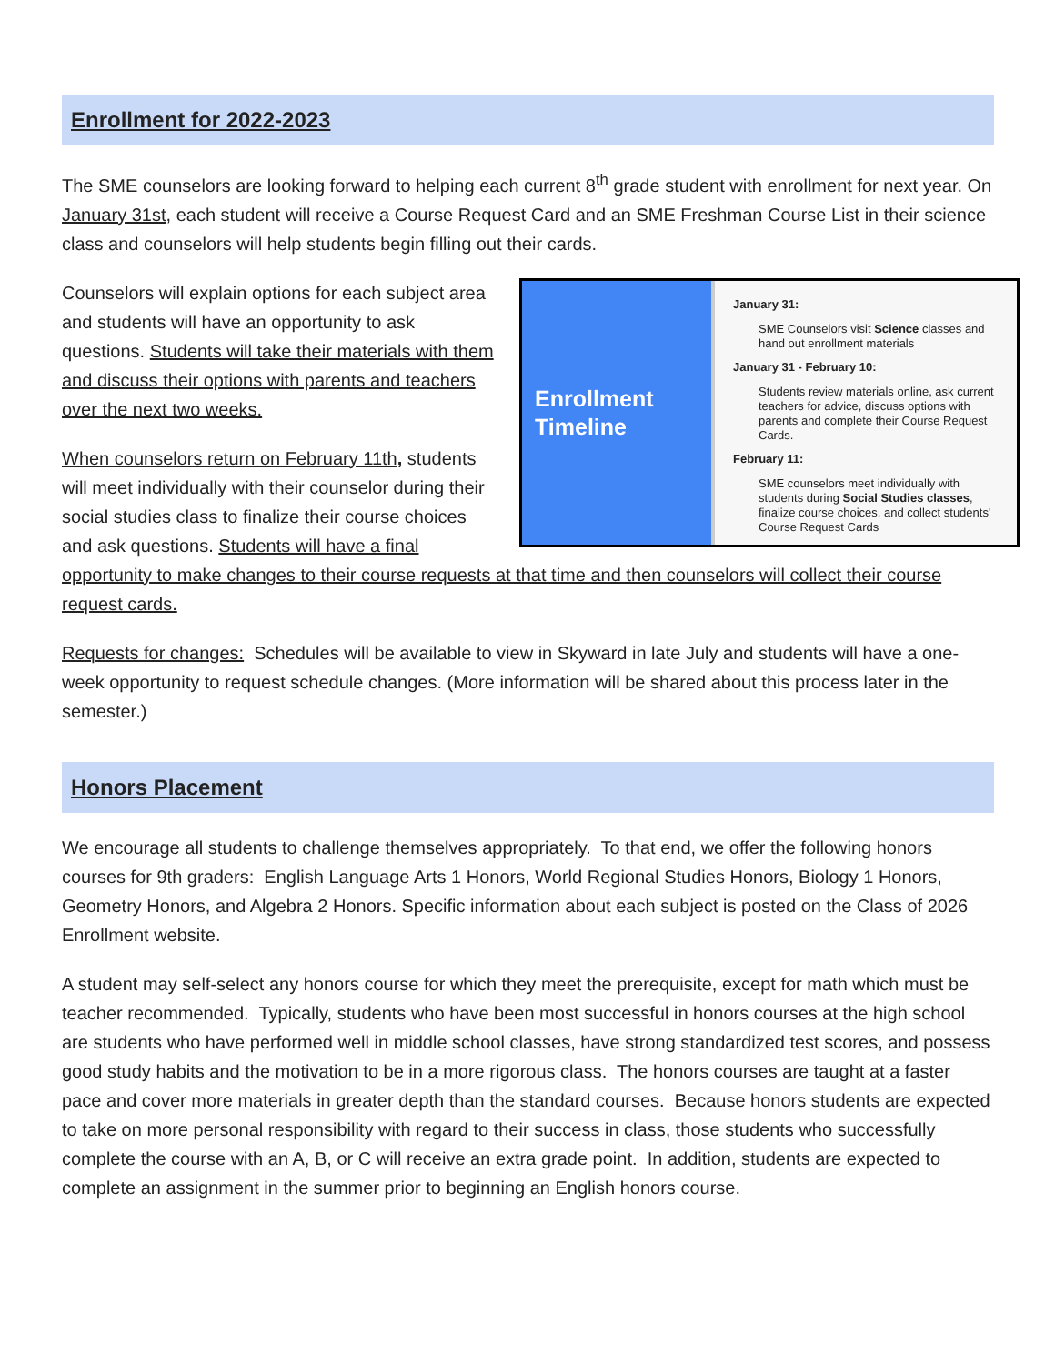Enrollment for 2022-2023
The SME counselors are looking forward to helping each current 8<sup>th</sup> grade student with enrollment for next year. On January 31st, each student will receive a Course Request Card and an SME Freshman Course List in their science class and counselors will help students begin filling out their cards.
Enrollment Timeline
January 31:
SME Counselors visit Science classes and hand out enrollment materials
January 31 - February 10:
Students review materials online, ask current teachers for advice, discuss options with parents and complete their Course Request Cards.
February 11:
SME counselors meet individually with students during Social Studies classes, finalize course choices, and collect students' Course Request Cards
Counselors will explain options for each subject area and students will have an opportunity to ask questions. Students will take their materials with them and discuss their options with parents and teachers over the next two weeks.
When counselors return on February 11th, students will meet individually with their counselor during their social studies class to finalize their course choices and ask questions. Students will have a final opportunity to make changes to their course requests at that time and then counselors will collect their course request cards.
Requests for changes: Schedules will be available to view in Skyward in late July and students will have a one-week opportunity to request schedule changes. (More information will be shared about this process later in the semester.)
Honors Placement
We encourage all students to challenge themselves appropriately. To that end, we offer the following honors courses for 9th graders: English Language Arts 1 Honors, World Regional Studies Honors, Biology 1 Honors, Geometry Honors, and Algebra 2 Honors. Specific information about each subject is posted on the Class of 2026 Enrollment website.
A student may self-select any honors course for which they meet the prerequisite, except for math which must be teacher recommended. Typically, students who have been most successful in honors courses at the high school are students who have performed well in middle school classes, have strong standardized test scores, and possess good study habits and the motivation to be in a more rigorous class. The honors courses are taught at a faster pace and cover more materials in greater depth than the standard courses. Because honors students are expected to take on more personal responsibility with regard to their success in class, those students who successfully complete the course with an A, B, or C will receive an extra grade point. In addition, students are expected to complete an assignment in the summer prior to beginning an English honors course.